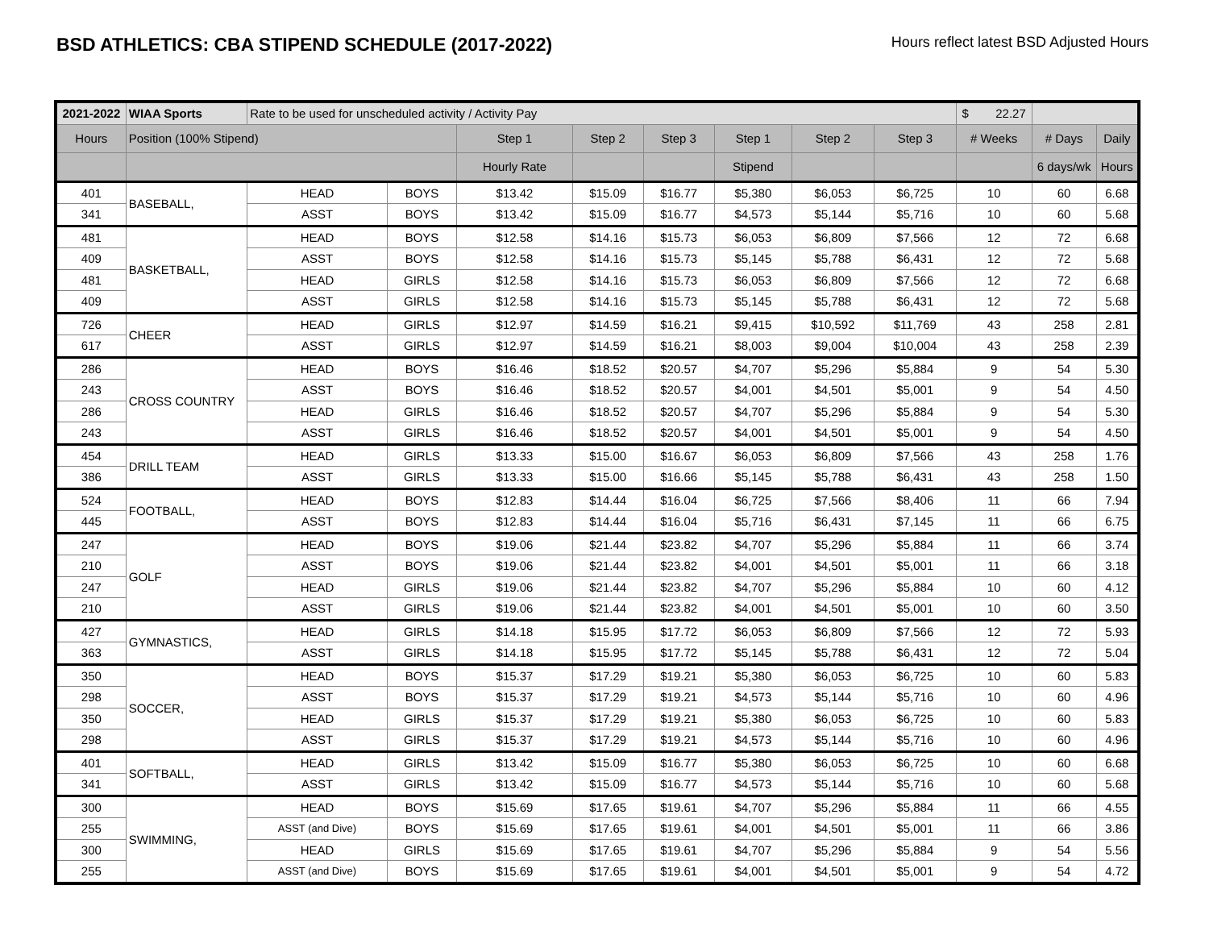BSD ATHLETICS: CBA STIPEND SCHEDULE (2017-2022)
Hours reflect latest BSD Adjusted Hours
| 2021-2022 | WIAA Sports | Rate to be used for unscheduled activity / Activity Pay | | | | | | | | $ 22.27 | | |
| Hours | Position (100% Stipend) | | | Step 1 | Step 2 | Step 3 | Step 1 | Step 2 | Step 3 | # Weeks | # Days | Daily |
| | | | | Hourly Rate | | | Stipend | | | | 6 days/wk | Hours |
| 401 | BASEBALL, | HEAD | BOYS | $13.42 | $15.09 | $16.77 | $5,380 | $6,053 | $6,725 | 10 | 60 | 6.68 |
| 341 | | ASST | BOYS | $13.42 | $15.09 | $16.77 | $4,573 | $5,144 | $5,716 | 10 | 60 | 5.68 |
| 481 | BASKETBALL, | HEAD | BOYS | $12.58 | $14.16 | $15.73 | $6,053 | $6,809 | $7,566 | 12 | 72 | 6.68 |
| 409 | | ASST | BOYS | $12.58 | $14.16 | $15.73 | $5,145 | $5,788 | $6,431 | 12 | 72 | 5.68 |
| 481 | | HEAD | GIRLS | $12.58 | $14.16 | $15.73 | $6,053 | $6,809 | $7,566 | 12 | 72 | 6.68 |
| 409 | | ASST | GIRLS | $12.58 | $14.16 | $15.73 | $5,145 | $5,788 | $6,431 | 12 | 72 | 5.68 |
| 726 | CHEER | HEAD | GIRLS | $12.97 | $14.59 | $16.21 | $9,415 | $10,592 | $11,769 | 43 | 258 | 2.81 |
| 617 | | ASST | GIRLS | $12.97 | $14.59 | $16.21 | $8,003 | $9,004 | $10,004 | 43 | 258 | 2.39 |
| 286 | CROSS COUNTRY | HEAD | BOYS | $16.46 | $18.52 | $20.57 | $4,707 | $5,296 | $5,884 | 9 | 54 | 5.30 |
| 243 | | ASST | BOYS | $16.46 | $18.52 | $20.57 | $4,001 | $4,501 | $5,001 | 9 | 54 | 4.50 |
| 286 | | HEAD | GIRLS | $16.46 | $18.52 | $20.57 | $4,707 | $5,296 | $5,884 | 9 | 54 | 5.30 |
| 243 | | ASST | GIRLS | $16.46 | $18.52 | $20.57 | $4,001 | $4,501 | $5,001 | 9 | 54 | 4.50 |
| 454 | DRILL TEAM | HEAD | GIRLS | $13.33 | $15.00 | $16.67 | $6,053 | $6,809 | $7,566 | 43 | 258 | 1.76 |
| 386 | | ASST | GIRLS | $13.33 | $15.00 | $16.66 | $5,145 | $5,788 | $6,431 | 43 | 258 | 1.50 |
| 524 | FOOTBALL, | HEAD | BOYS | $12.83 | $14.44 | $16.04 | $6,725 | $7,566 | $8,406 | 11 | 66 | 7.94 |
| 445 | | ASST | BOYS | $12.83 | $14.44 | $16.04 | $5,716 | $6,431 | $7,145 | 11 | 66 | 6.75 |
| 247 | GOLF | HEAD | BOYS | $19.06 | $21.44 | $23.82 | $4,707 | $5,296 | $5,884 | 11 | 66 | 3.74 |
| 210 | | ASST | BOYS | $19.06 | $21.44 | $23.82 | $4,001 | $4,501 | $5,001 | 11 | 66 | 3.18 |
| 247 | | HEAD | GIRLS | $19.06 | $21.44 | $23.82 | $4,707 | $5,296 | $5,884 | 10 | 60 | 4.12 |
| 210 | | ASST | GIRLS | $19.06 | $21.44 | $23.82 | $4,001 | $4,501 | $5,001 | 10 | 60 | 3.50 |
| 427 | GYMNASTICS, | HEAD | GIRLS | $14.18 | $15.95 | $17.72 | $6,053 | $6,809 | $7,566 | 12 | 72 | 5.93 |
| 363 | | ASST | GIRLS | $14.18 | $15.95 | $17.72 | $5,145 | $5,788 | $6,431 | 12 | 72 | 5.04 |
| 350 | SOCCER, | HEAD | BOYS | $15.37 | $17.29 | $19.21 | $5,380 | $6,053 | $6,725 | 10 | 60 | 5.83 |
| 298 | | ASST | BOYS | $15.37 | $17.29 | $19.21 | $4,573 | $5,144 | $5,716 | 10 | 60 | 4.96 |
| 350 | | HEAD | GIRLS | $15.37 | $17.29 | $19.21 | $5,380 | $6,053 | $6,725 | 10 | 60 | 5.83 |
| 298 | | ASST | GIRLS | $15.37 | $17.29 | $19.21 | $4,573 | $5,144 | $5,716 | 10 | 60 | 4.96 |
| 401 | SOFTBALL, | HEAD | GIRLS | $13.42 | $15.09 | $16.77 | $5,380 | $6,053 | $6,725 | 10 | 60 | 6.68 |
| 341 | | ASST | GIRLS | $13.42 | $15.09 | $16.77 | $4,573 | $5,144 | $5,716 | 10 | 60 | 5.68 |
| 300 | SWIMMING, | HEAD | BOYS | $15.69 | $17.65 | $19.61 | $4,707 | $5,296 | $5,884 | 11 | 66 | 4.55 |
| 255 | | ASST (and Dive) | BOYS | $15.69 | $17.65 | $19.61 | $4,001 | $4,501 | $5,001 | 11 | 66 | 3.86 |
| 300 | | HEAD | GIRLS | $15.69 | $17.65 | $19.61 | $4,707 | $5,296 | $5,884 | 9 | 54 | 5.56 |
| 255 | | ASST (and Dive) | BOYS | $15.69 | $17.65 | $19.61 | $4,001 | $4,501 | $5,001 | 9 | 54 | 4.72 |